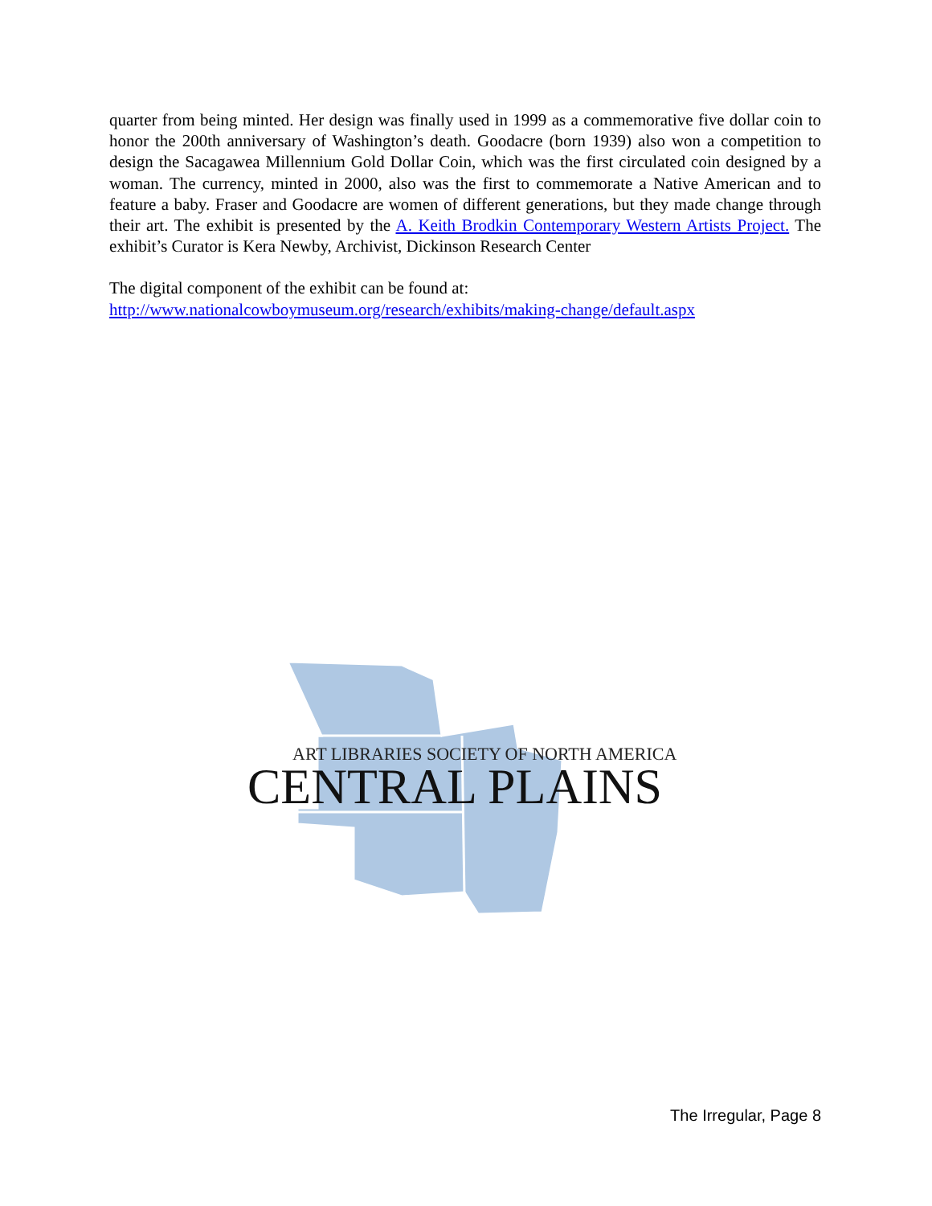quarter from being minted. Her design was finally used in 1999 as a commemorative five dollar coin to honor the 200th anniversary of Washington’s death. Goodacre (born 1939) also won a competition to design the Sacagawea Millennium Gold Dollar Coin, which was the first circulated coin designed by a woman. The currency, minted in 2000, also was the first to commemorate a Native American and to feature a baby. Fraser and Goodacre are women of different generations, but they made change through their art. The exhibit is presented by the A. Keith Brodkin Contemporary Western Artists Project. The exhibit’s Curator is Kera Newby, Archivist, Dickinson Research Center
The digital component of the exhibit can be found at:
http://www.nationalcowboymuseum.org/research/exhibits/making-change/default.aspx
ART LIBRARIES SOCIETY OF NORTH AMERICA
CENTRAL PLAINS
The Irregular, Page 8